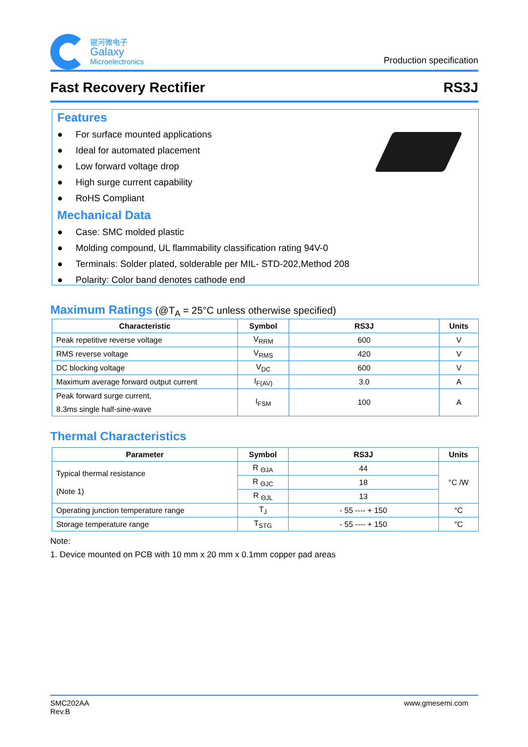银河微电子
Galaxy
Microelectronics
Production specification
Fast Recovery Rectifier RS3J
Features
● For surface mounted applications
● Ideal for automated placement
● Low forward voltage drop
● High surge current capability
● RoHS Compliant
Mechanical Data
● Case: SMC molded plastic
● Molding compound, UL flammability classification rating 94V-0
● Terminals: Solder plated, solderable per MIL- STD-202,Method 208
● Polarity: Color band denotes cathode end
Maximum Ratings (@T<sub>A</sub> = 25°C unless otherwise specified)
| Characteristic | Symbol | RS3J | Units |
| --- | --- | --- | --- |
| Peak repetitive reverse voltage | V<sub>RRM</sub> | 600 | V |
| RMS reverse voltage | V<sub>RMS</sub> | 420 | V |
| DC blocking voltage | V<sub>DC</sub> | 600 | V |
| Maximum average forward output current | I<sub>F(AV)</sub> | 3.0 | A |
| Peak forward surge current, 8.3ms single half-sine-wave | I<sub>FSM</sub> | 100 | A |
Thermal Characteristics
| Parameter | Symbol | RS3J | Units |
| --- | --- | --- | --- |
| Typical thermal resistance (Note 1) | R <sub>ΘJA</sub> | 44 | °C /W |
| | R <sub>ΘJC</sub> | 18 | |
| | R <sub>ΘJL</sub> | 13 | |
| Operating junction temperature range | T<sub>J</sub> | - 55 ---- + 150 | °C |
| Storage temperature range | T<sub>STG</sub> | - 55 ---- + 150 | °C |
Note:
1. Device mounted on PCB with 10 mm x 20 mm x 0.1mm copper pad areas
SMC202AA
Rev.B
www.gmesemi.com